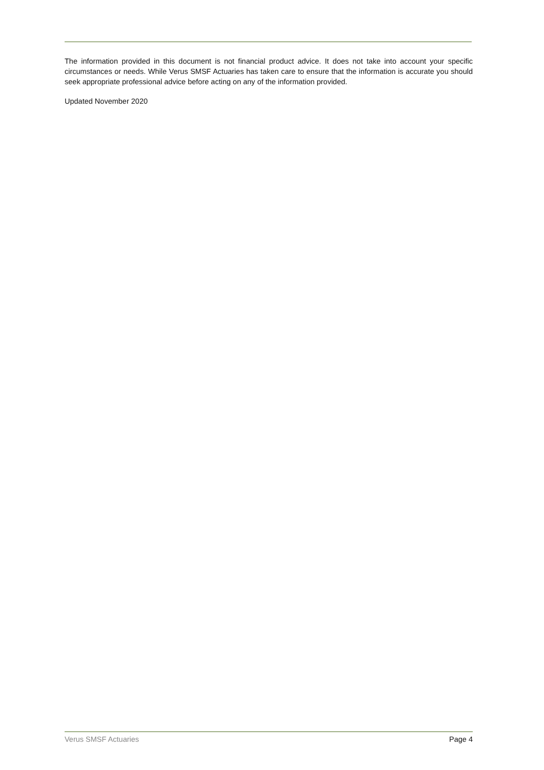The information provided in this document is not financial product advice. It does not take into account your specific circumstances or needs. While Verus SMSF Actuaries has taken care to ensure that the information is accurate you should seek appropriate professional advice before acting on any of the information provided.
Updated November 2020
Verus SMSF Actuaries Page 4